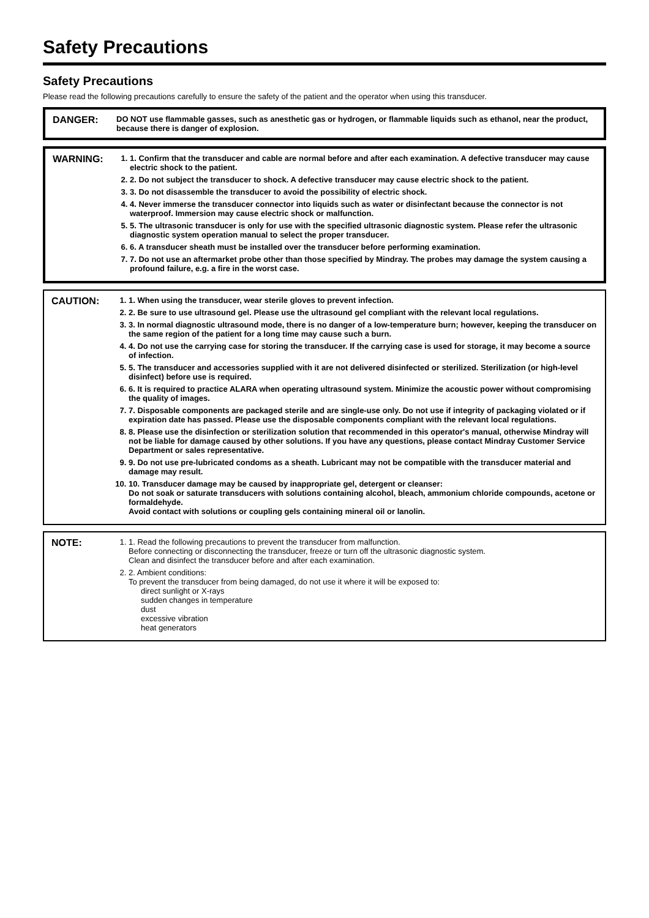Safety Precautions
Safety Precautions
Please read the following precautions carefully to ensure the safety of the patient and the operator when using this transducer.
DANGER:
DO NOT use flammable gasses, such as anesthetic gas or hydrogen, or flammable liquids such as ethanol, near the product, because there is danger of explosion.
WARNING:
1. 1. Confirm that the transducer and cable are normal before and after each examination. A defective transducer may cause electric shock to the patient.
2. 2. Do not subject the transducer to shock. A defective transducer may cause electric shock to the patient.
3. 3. Do not disassemble the transducer to avoid the possibility of electric shock.
4. 4. Never immerse the transducer connector into liquids such as water or disinfectant because the connector is not waterproof. Immersion may cause electric shock or malfunction.
5. 5. The ultrasonic transducer is only for use with the specified ultrasonic diagnostic system. Please refer the ultrasonic diagnostic system operation manual to select the proper transducer.
6. 6. A transducer sheath must be installed over the transducer before performing examination.
7. 7. Do not use an aftermarket probe other than those specified by Mindray. The probes may damage the system causing a profound failure, e.g. a fire in the worst case.
CAUTION:
1. 1. When using the transducer, wear sterile gloves to prevent infection.
2. 2. Be sure to use ultrasound gel. Please use the ultrasound gel compliant with the relevant local regulations.
3. 3. In normal diagnostic ultrasound mode, there is no danger of a low-temperature burn; however, keeping the transducer on the same region of the patient for a long time may cause such a burn.
4. 4. Do not use the carrying case for storing the transducer. If the carrying case is used for storage, it may become a source of infection.
5. 5. The transducer and accessories supplied with it are not delivered disinfected or sterilized. Sterilization (or high-level disinfect) before use is required.
6. 6. It is required to practice ALARA when operating ultrasound system. Minimize the acoustic power without compromising the quality of images.
7. 7. Disposable components are packaged sterile and are single-use only. Do not use if integrity of packaging violated or if expiration date has passed. Please use the disposable components compliant with the relevant local regulations.
8. 8. Please use the disinfection or sterilization solution that recommended in this operator's manual, otherwise Mindray will not be liable for damage caused by other solutions. If you have any questions, please contact Mindray Customer Service Department or sales representative.
9. 9. Do not use pre-lubricated condoms as a sheath. Lubricant may not be compatible with the transducer material and damage may result.
10. 10. Transducer damage may be caused by inappropriate gel, detergent or cleanser:
Do not soak or saturate transducers with solutions containing alcohol, bleach, ammonium chloride compounds, acetone or formaldehyde.
Avoid contact with solutions or coupling gels containing mineral oil or lanolin.
NOTE:
1. 1. Read the following precautions to prevent the transducer from malfunction.
Before connecting or disconnecting the transducer, freeze or turn off the ultrasonic diagnostic system.
Clean and disinfect the transducer before and after each examination.
2. 2. Ambient conditions:
To prevent the transducer from being damaged, do not use it where it will be exposed to:
direct sunlight or X-rays
sudden changes in temperature
dust
excessive vibration
heat generators